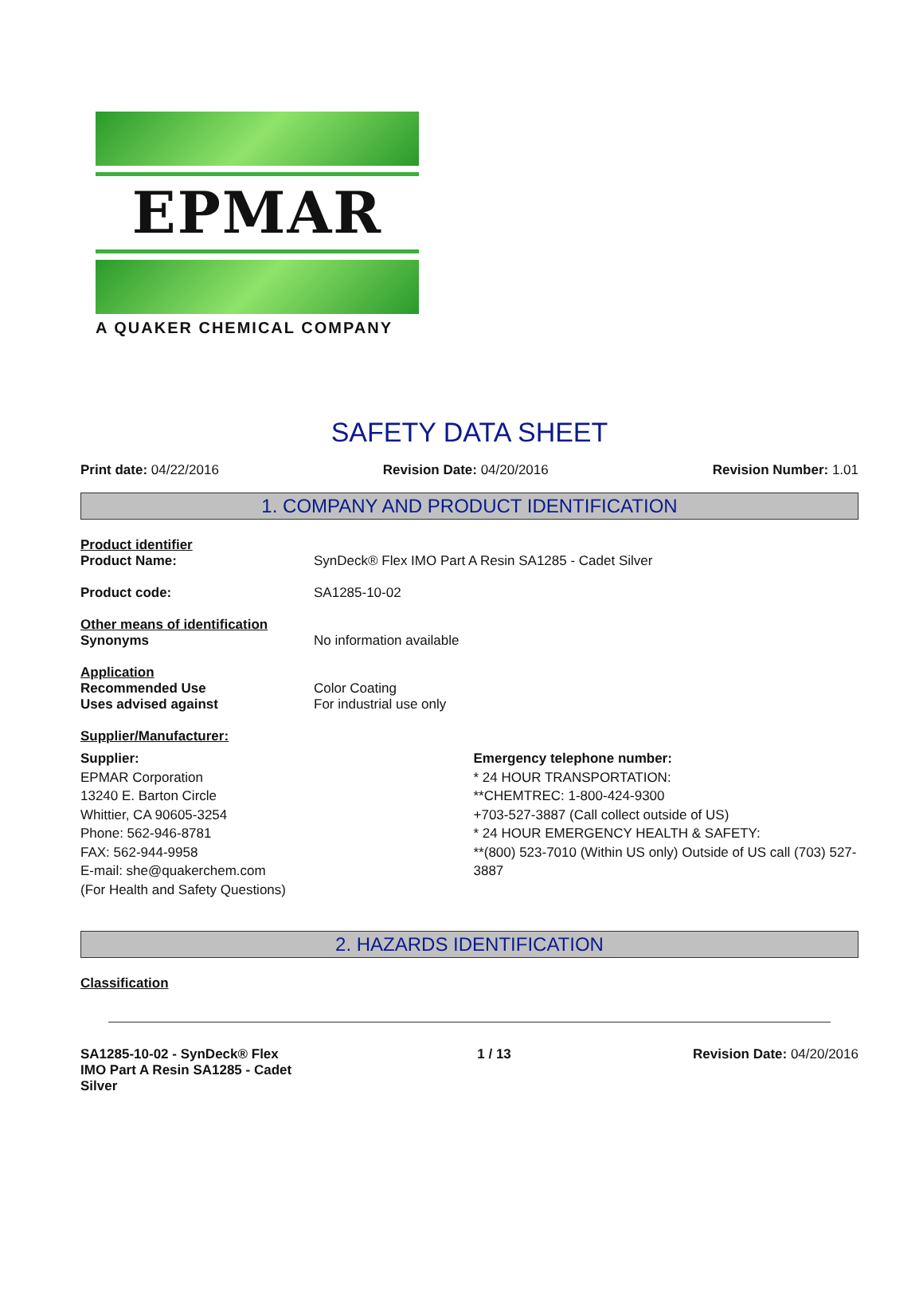EPMAR
A QUAKER CHEMICAL COMPANY
SAFETY DATA SHEET
Print date: 04/22/2016 Revision Date: 04/20/2016 Revision Number: 1.01
1. COMPANY AND PRODUCT IDENTIFICATION
Product identifier
Product Name: SynDeck® Flex IMO Part A Resin SA1285 - Cadet Silver
Product code: SA1285-10-02
Other means of identification
Synonyms No information available
Application
Recommended Use Color Coating
Uses advised against For industrial use only
Supplier/Manufacturer:
Supplier:
EPMAR Corporation
13240 E. Barton Circle
Whittier, CA 90605-3254
Phone: 562-946-8781
FAX: 562-944-9958
E-mail: she@quakerchem.com
(For Health and Safety Questions)
Emergency telephone number:
* 24 HOUR TRANSPORTATION:
**CHEMTREC: 1-800-424-9300
+703-527-3887 (Call collect outside of US)
* 24 HOUR EMERGENCY HEALTH & SAFETY:
**(800) 523-7010 (Within US only) Outside of US call (703) 527-3887
2. HAZARDS IDENTIFICATION
Classification
SA1285-10-02 - SynDeck® Flex IMO Part A Resin SA1285 - Cadet Silver 1 / 13 Revision Date: 04/20/2016